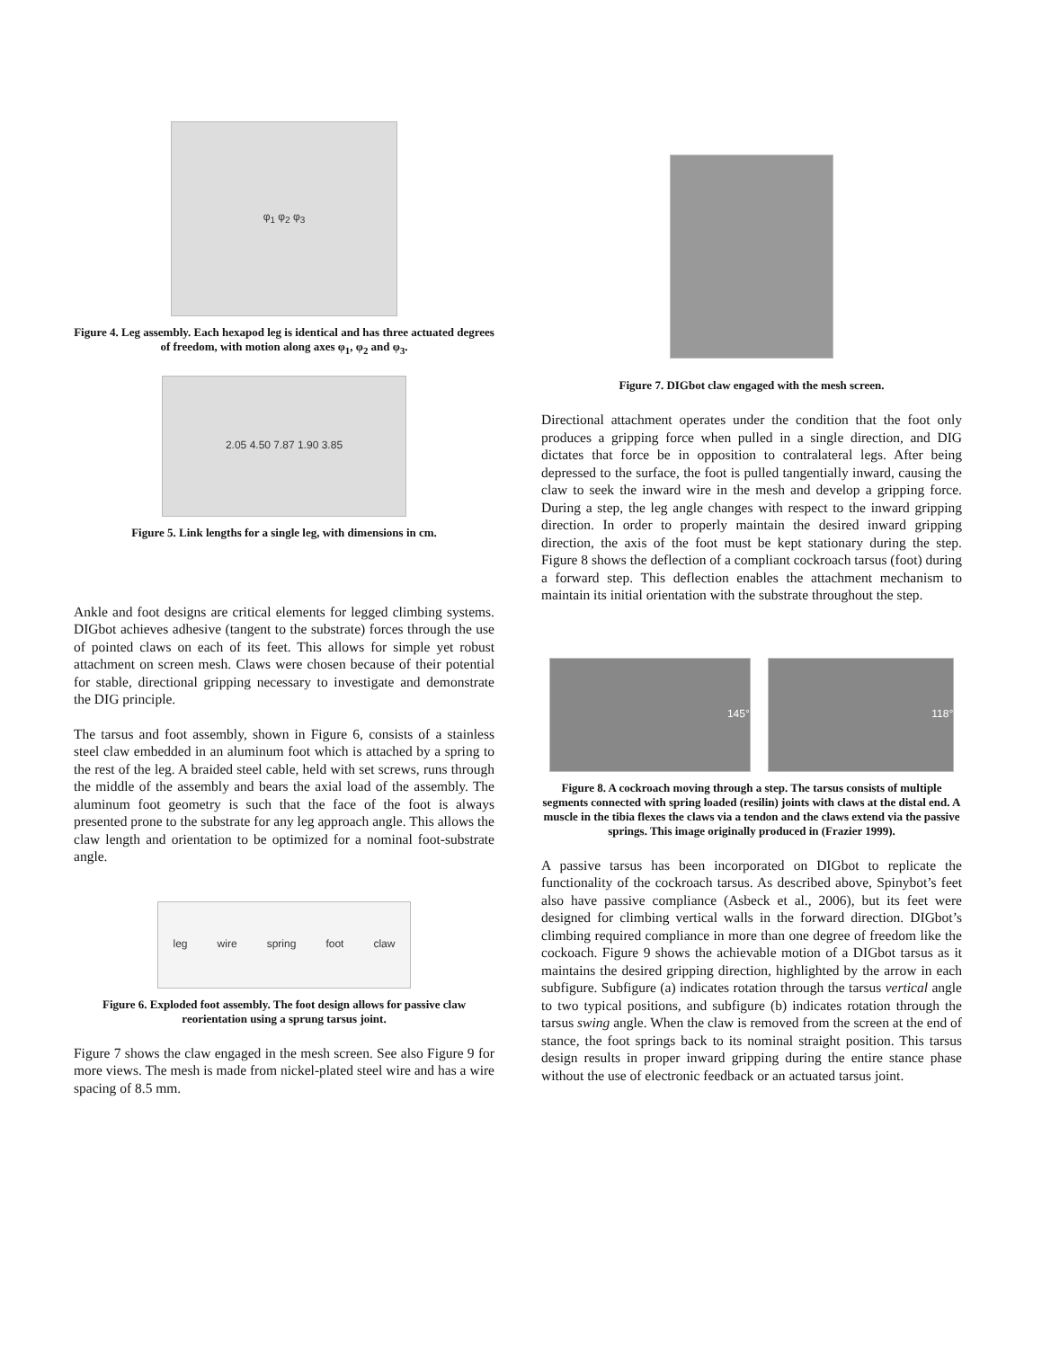φ<sub>1</sub> φ<sub>2</sub> φ<sub>3</sub>
Figure 4. Leg assembly. Each hexapod leg is identical and has three actuated degrees of freedom, with motion along axes φ<sub>1</sub>, φ<sub>2</sub> and φ<sub>3</sub>.
2.05 4.50 7.87 1.90 3.85
Figure 5. Link lengths for a single leg, with dimensions in cm.
Ankle and foot designs are critical elements for legged climbing systems. DIGbot achieves adhesive (tangent to the substrate) forces through the use of pointed claws on each of its feet. This allows for simple yet robust attachment on screen mesh. Claws were chosen because of their potential for stable, directional gripping necessary to investigate and demonstrate the DIG principle.
The tarsus and foot assembly, shown in Figure 6, consists of a stainless steel claw embedded in an aluminum foot which is attached by a spring to the rest of the leg. A braided steel cable, held with set screws, runs through the middle of the assembly and bears the axial load of the assembly. The aluminum foot geometry is such that the face of the foot is always presented prone to the substrate for any leg approach angle. This allows the claw length and orientation to be optimized for a nominal foot-substrate angle.
leg wire spring foot claw
Figure 6. Exploded foot assembly. The foot design allows for passive claw reorientation using a sprung tarsus joint.
Figure 7 shows the claw engaged in the mesh screen. See also Figure 9 for more views. The mesh is made from nickel-plated steel wire and has a wire spacing of 8.5 mm.
Figure 7. DIGbot claw engaged with the mesh screen.
Directional attachment operates under the condition that the foot only produces a gripping force when pulled in a single direction, and DIG dictates that force be in opposition to contralateral legs. After being depressed to the surface, the foot is pulled tangentially inward, causing the claw to seek the inward wire in the mesh and develop a gripping force. During a step, the leg angle changes with respect to the inward gripping direction. In order to properly maintain the desired inward gripping direction, the axis of the foot must be kept stationary during the step. Figure 8 shows the deflection of a compliant cockroach tarsus (foot) during a forward step. This deflection enables the attachment mechanism to maintain its initial orientation with the substrate throughout the step.
145° 118°
Figure 8. A cockroach moving through a step. The tarsus consists of multiple segments connected with spring loaded (resilin) joints with claws at the distal end. A muscle in the tibia flexes the claws via a tendon and the claws extend via the passive springs. This image originally produced in (Frazier 1999).
A passive tarsus has been incorporated on DIGbot to replicate the functionality of the cockroach tarsus. As described above, Spinybot’s feet also have passive compliance (Asbeck et al., 2006), but its feet were designed for climbing vertical walls in the forward direction. DIGbot’s climbing required compliance in more than one degree of freedom like the cockoach. Figure 9 shows the achievable motion of a DIGbot tarsus as it maintains the desired gripping direction, highlighted by the arrow in each subfigure. Subfigure (a) indicates rotation through the tarsus vertical angle to two typical positions, and subfigure (b) indicates rotation through the tarsus swing angle. When the claw is removed from the screen at the end of stance, the foot springs back to its nominal straight position. This tarsus design results in proper inward gripping during the entire stance phase without the use of electronic feedback or an actuated tarsus joint.